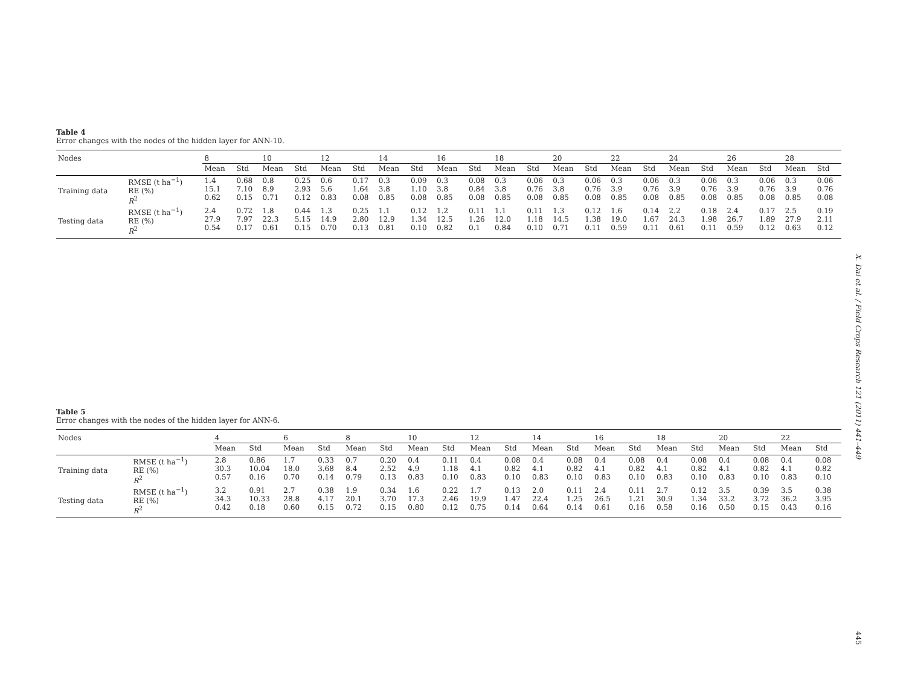Table 4
Error changes with the nodes of the hidden layer for ANN-10.
| Nodes | | 8 | | 10 | | 12 | | 14 | | 16 | | 18 | | 20 | | 22 | | 24 | | 26 | | 28 | |
| --- | --- | --- | --- | --- | --- | --- | --- | --- | --- | --- | --- | --- | --- | --- | --- | --- | --- | --- | --- | --- | --- | --- | --- |
| | | Mean | Std | Mean | Std | Mean | Std | Mean | Std | Mean | Std | Mean | Std | Mean | Std | Mean | Std | Mean | Std | Mean | Std | Mean | Std |
| Training data | RMSE (t ha<sup>−1</sup>) RE (%) R<sup>2</sup> | 1.4 15.1 0.62 | 0.68 7.10 0.15 | 0.8 8.9 0.71 | 0.25 2.93 0.12 | 0.6 5.6 0.83 | 0.17 1.64 0.08 | 0.3 3.8 0.85 | 0.09 1.10 0.08 | 0.3 3.8 0.85 | 0.08 0.84 0.08 | 0.3 3.8 0.85 | 0.06 0.76 0.08 | 0.3 3.8 0.85 | 0.06 0.76 0.08 | 0.3 3.9 0.85 | 0.06 0.76 0.08 | 0.3 3.9 0.85 | 0.06 0.76 0.08 | 0.3 3.9 0.85 | 0.06 0.76 0.08 | 0.3 3.9 0.85 | 0.06 0.76 0.08 |
| Testing data | RMSE (t ha<sup>−1</sup>) RE (%) R<sup>2</sup> | 2.4 27.9 0.54 | 0.72 7.97 0.17 | 1.8 22.3 0.61 | 0.44 5.15 0.15 | 1.3 14.9 0.70 | 0.25 2.80 0.13 | 1.1 12.9 0.81 | 0.12 1.34 0.10 | 1.2 12.5 0.82 | 0.11 1.26 0.1 | 1.1 12.0 0.84 | 0.11 1.18 0.10 | 1.3 14.5 0.71 | 0.12 1.38 0.11 | 1.6 19.0 0.59 | 0.14 1.67 0.11 | 2.2 24.3 0.61 | 0.18 1.98 0.11 | 2.4 26.7 0.59 | 0.17 1.89 0.12 | 2.5 27.9 0.63 | 0.19 2.11 0.12 |
Table 5
Error changes with the nodes of the hidden layer for ANN-6.
| Nodes | | 4 | | 6 | | 8 | | 10 | | 12 | | 14 | | 16 | | 18 | | 20 | | 22 | |
| --- | --- | --- | --- | --- | --- | --- | --- | --- | --- | --- | --- | --- | --- | --- | --- | --- | --- | --- | --- | --- | --- |
| | | Mean | Std | Mean | Std | Mean | Std | Mean | Std | Mean | Std | Mean | Std | Mean | Std | Mean | Std | Mean | Std | Mean | Std |
| Training data | RMSE (t ha<sup>−1</sup>) RE (%) R<sup>2</sup> | 2.8 30.3 0.57 | 0.86 10.04 0.16 | 1.7 18.0 0.70 | 0.33 3.68 0.14 | 0.7 8.4 0.79 | 0.20 2.52 0.13 | 0.4 4.9 0.83 | 0.11 1.18 0.10 | 0.4 4.1 0.83 | 0.08 0.82 0.10 | 0.4 4.1 0.83 | 0.08 0.82 0.10 | 0.4 4.1 0.83 | 0.08 0.82 0.10 | 0.4 4.1 0.83 | 0.08 0.82 0.10 | 0.4 4.1 0.83 | 0.08 0.82 0.10 | 0.4 4.1 0.83 | 0.08 0.82 0.10 |
| Testing data | RMSE (t ha<sup>−1</sup>) RE (%) R<sup>2</sup> | 3.2 34.3 0.42 | 0.91 10.33 0.18 | 2.7 28.8 0.60 | 0.38 4.17 0.15 | 1.9 20.1 0.72 | 0.34 3.70 0.15 | 1.6 17.3 0.80 | 0.22 2.46 0.12 | 1.7 19.9 0.75 | 0.13 1.47 0.14 | 2.0 22.4 0.64 | 0.11 1.25 0.14 | 2.4 26.5 0.61 | 0.11 1.21 0.16 | 2.7 30.9 0.58 | 0.12 1.34 0.16 | 3.5 33.2 0.50 | 0.39 3.72 0.15 | 3.5 36.2 0.43 | 0.38 3.95 0.16 |
X. Dai et al. / Field Crops Research 121 (2011) 441–449
445